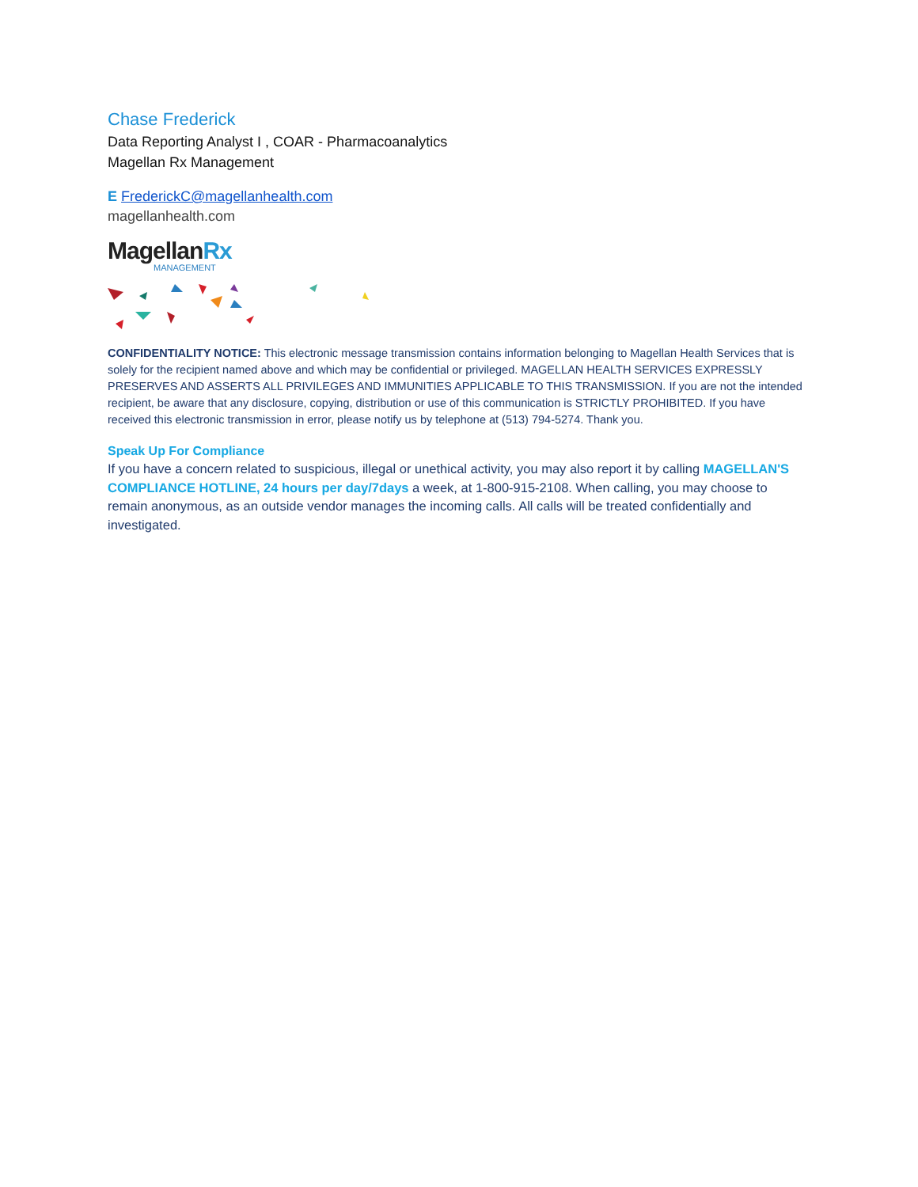Chase Frederick
Data Reporting Analyst I , COAR - Pharmacoanalytics
Magellan Rx Management
E FrederickC@magellanhealth.com
magellanhealth.com
MagellanRx
MANAGEMENT
CONFIDENTIALITY NOTICE: This electronic message transmission contains information belonging to Magellan Health Services that is solely for the recipient named above and which may be confidential or privileged. MAGELLAN HEALTH SERVICES EXPRESSLY PRESERVES AND ASSERTS ALL PRIVILEGES AND IMMUNITIES APPLICABLE TO THIS TRANSMISSION. If you are not the intended recipient, be aware that any disclosure, copying, distribution or use of this communication is STRICTLY PROHIBITED. If you have received this electronic transmission in error, please notify us by telephone at (513) 794-5274. Thank you.
Speak Up For Compliance
If you have a concern related to suspicious, illegal or unethical activity, you may also report it by calling MAGELLAN'S COMPLIANCE HOTLINE, 24 hours per day/7days a week, at 1-800-915-2108. When calling, you may choose to remain anonymous, as an outside vendor manages the incoming calls. All calls will be treated confidentially and investigated.